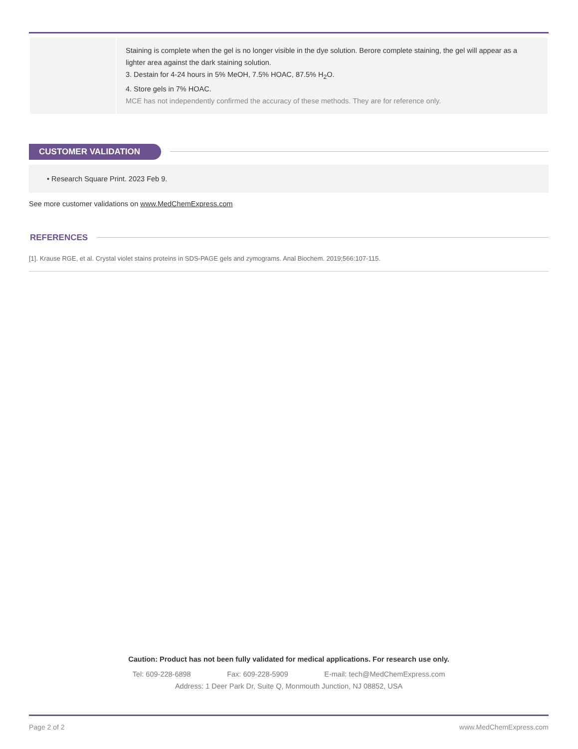| | Staining is complete when the gel is no longer visible in the dye solution. Berore complete staining, the gel will appear as a lighter area against the dark staining solution. 3. Destain for 4-24 hours in 5% MeOH, 7.5% HOAC, 87.5% H<sub>2</sub>O. 4. Store gels in 7% HOAC. MCE has not independently confirmed the accuracy of these methods. They are for reference only. |
CUSTOMER VALIDATION
• Research Square Print. 2023 Feb 9.
See more customer validations on www.MedChemExpress.com
REFERENCES
[1]. Krause RGE, et al. Crystal violet stains proteins in SDS-PAGE gels and zymograms. Anal Biochem. 2019;566:107-115.
Caution: Product has not been fully validated for medical applications. For research use only.
Tel: 609-228-6898 Fax: 609-228-5909 E-mail: tech@MedChemExpress.com
Address: 1 Deer Park Dr, Suite Q, Monmouth Junction, NJ 08852, USA
Page 2 of 2 www.MedChemExpress.com